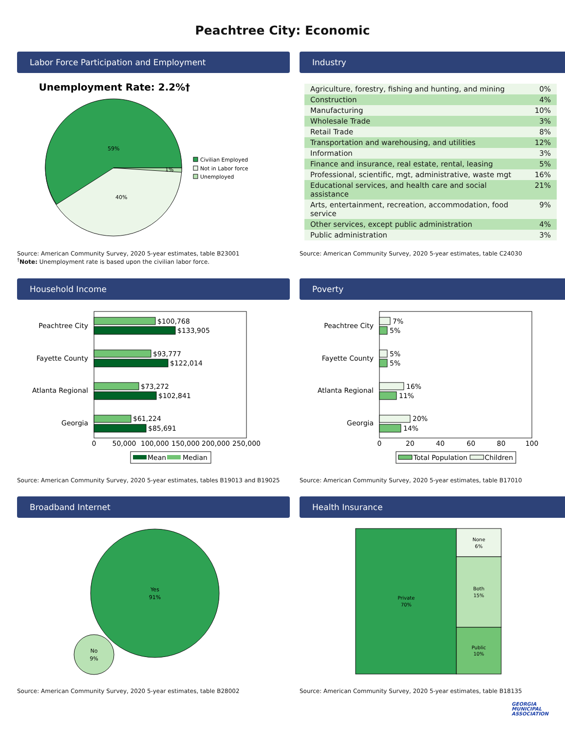Peachtree City: Economic
Labor Force Participation and Employment
Unemployment Rate: 2.2%†
59%
40%
1%
Civilian Employed
Not in Labor force
Unemployed
Source: American Community Survey, 2020 5-year estimates, table B23001
<sup>†</sup> Note: Unemployment rate is based upon the civilian labor force.
Industry
| Agriculture, forestry, fishing and hunting, and mining | 0% |
| Construction | 4% |
| Manufacturing | 10% |
| Wholesale Trade | 3% |
| Retail Trade | 8% |
| Transportation and warehousing, and utilities | 12% |
| Information | 3% |
| Finance and insurance, real estate, rental, leasing | 5% |
| Professional, scientific, mgt, administrative, waste mgt | 16% |
| Educational services, and health care and social assistance | 21% |
| Arts, entertainment, recreation, accommodation, food service | 9% |
| Other services, except public administration | 4% |
| Public administration | 3% |
Source: American Community Survey, 2020 5-year estimates, table C24030
Household Income
Peachtree City
Fayette County
Atlanta Regional
Georgia
$100,768
$133,905
$93,777
$122,014
$73,272
$102,841
$61,224
$85,691
0
50,000
100,000
150,000
200,000
250,000
Mean
Median
Source: American Community Survey, 2020 5-year estimates, tables B19013 and B19025
Poverty
Peachtree City
Fayette County
Atlanta Regional
Georgia
7%
5%
5%
5%
16%
11%
20%
14%
0
20
40
60
80
100
Total Population
Children
Source: American Community Survey, 2020 5-year estimates, table B17010
Broadband Internet
Yes
91%
No
9%
Source: American Community Survey, 2020 5-year estimates, table B28002
Health Insurance
Private
70%
None
6%
Both
15%
Public
10%
Source: American Community Survey, 2020 5-year estimates, table B18135
GEORGIA
MUNICIPAL
ASSOCIATION